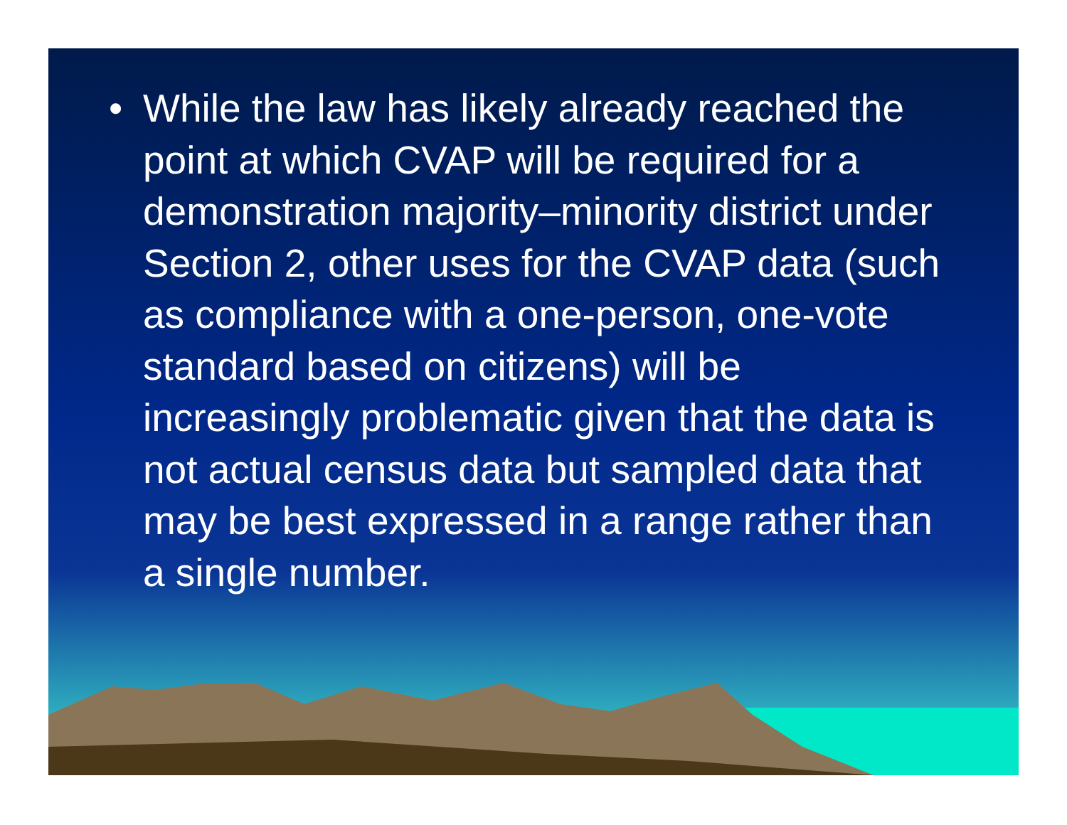• While the law has likely already reached the point at which CVAP will be required for a demonstration majority–minority district under Section 2, other uses for the CVAP data (such as compliance with a one-person, one-vote standard based on citizens) will be increasingly problematic given that the data is not actual census data but sampled data that may be best expressed in a range rather than a single number.